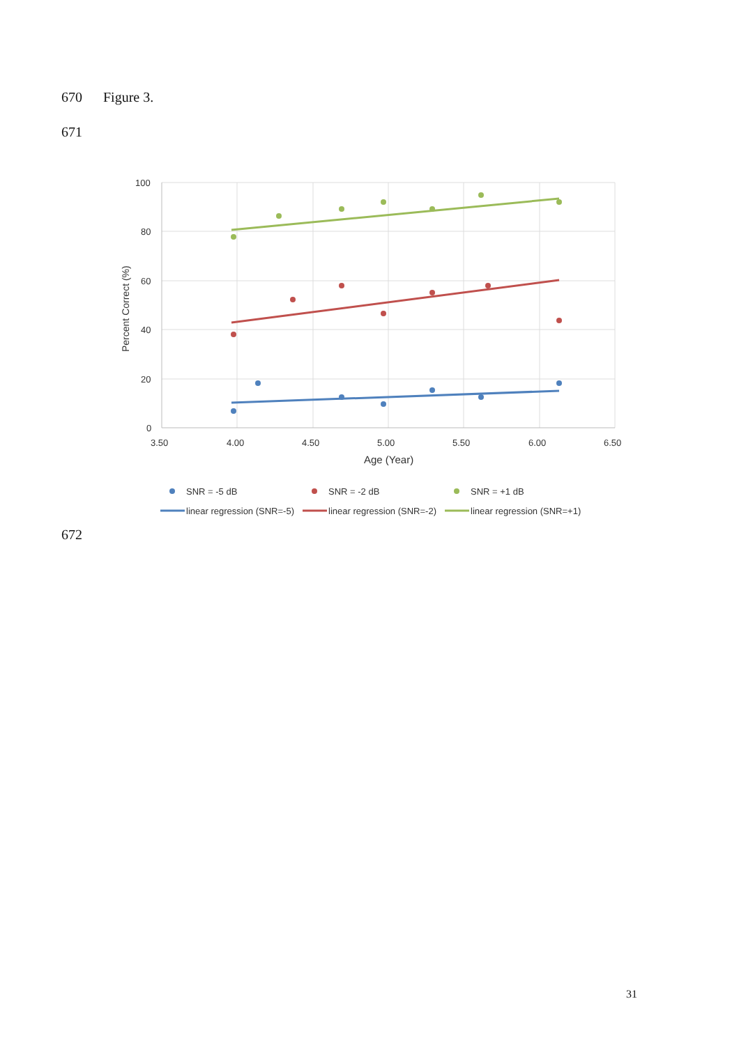670 Figure 3.
671
100
80
60
40
20
0
3.50
4.00
4.50
5.00
5.50
6.00
6.50
Age (Year)
Percent Correct (%)
SNR = -5 dB
SNR = -2 dB
SNR = +1 dB
linear regression (SNR=-5)
linear regression (SNR=-2)
linear regression (SNR=+1)
672
31